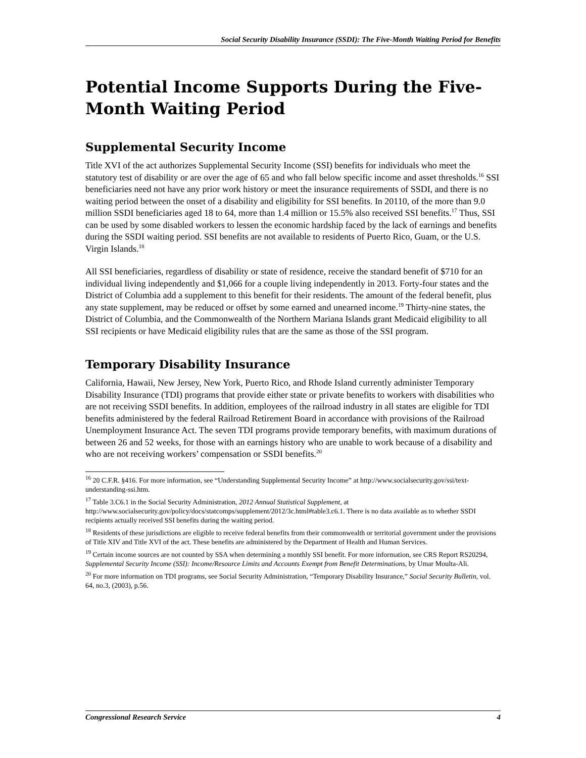Social Security Disability Insurance (SSDI): The Five-Month Waiting Period for Benefits
Potential Income Supports During the Five-Month Waiting Period
Supplemental Security Income
Title XVI of the act authorizes Supplemental Security Income (SSI) benefits for individuals who meet the statutory test of disability or are over the age of 65 and who fall below specific income and asset thresholds.<sup>16</sup> SSI beneficiaries need not have any prior work history or meet the insurance requirements of SSDI, and there is no waiting period between the onset of a disability and eligibility for SSI benefits. In 20110, of the more than 9.0 million SSDI beneficiaries aged 18 to 64, more than 1.4 million or 15.5% also received SSI benefits.<sup>17</sup> Thus, SSI can be used by some disabled workers to lessen the economic hardship faced by the lack of earnings and benefits during the SSDI waiting period. SSI benefits are not available to residents of Puerto Rico, Guam, or the U.S. Virgin Islands.<sup>18</sup>
All SSI beneficiaries, regardless of disability or state of residence, receive the standard benefit of $710 for an individual living independently and $1,066 for a couple living independently in 2013. Forty-four states and the District of Columbia add a supplement to this benefit for their residents. The amount of the federal benefit, plus any state supplement, may be reduced or offset by some earned and unearned income.<sup>19</sup> Thirty-nine states, the District of Columbia, and the Commonwealth of the Northern Mariana Islands grant Medicaid eligibility to all SSI recipients or have Medicaid eligibility rules that are the same as those of the SSI program.
Temporary Disability Insurance
California, Hawaii, New Jersey, New York, Puerto Rico, and Rhode Island currently administer Temporary Disability Insurance (TDI) programs that provide either state or private benefits to workers with disabilities who are not receiving SSDI benefits. In addition, employees of the railroad industry in all states are eligible for TDI benefits administered by the federal Railroad Retirement Board in accordance with provisions of the Railroad Unemployment Insurance Act. The seven TDI programs provide temporary benefits, with maximum durations of between 26 and 52 weeks, for those with an earnings history who are unable to work because of a disability and who are not receiving workers’ compensation or SSDI benefits.<sup>20</sup>
<sup>16</sup> 20 C.F.R. §416. For more information, see “Understanding Supplemental Security Income” at http://www.socialsecurity.gov/ssi/text-understanding-ssi.htm.
<sup>17</sup> Table 3.C6.1 in the Social Security Administration, 2012 Annual Statistical Supplement, at http://www.socialsecurity.gov/policy/docs/statcomps/supplement/2012/3c.html#table3.c6.1. There is no data available as to whether SSDI recipients actually received SSI benefits during the waiting period.
<sup>18</sup> Residents of these jurisdictions are eligible to receive federal benefits from their commonwealth or territorial government under the provisions of Title XIV and Title XVI of the act. These benefits are administered by the Department of Health and Human Services.
<sup>19</sup> Certain income sources are not counted by SSA when determining a monthly SSI benefit. For more information, see CRS Report RS20294, Supplemental Security Income (SSI): Income/Resource Limits and Accounts Exempt from Benefit Determinations, by Umar Moulta-Ali.
<sup>20</sup> For more information on TDI programs, see Social Security Administration, “Temporary Disability Insurance,” Social Security Bulletin, vol. 64, no.3, (2003), p.56.
Congressional Research Service 4